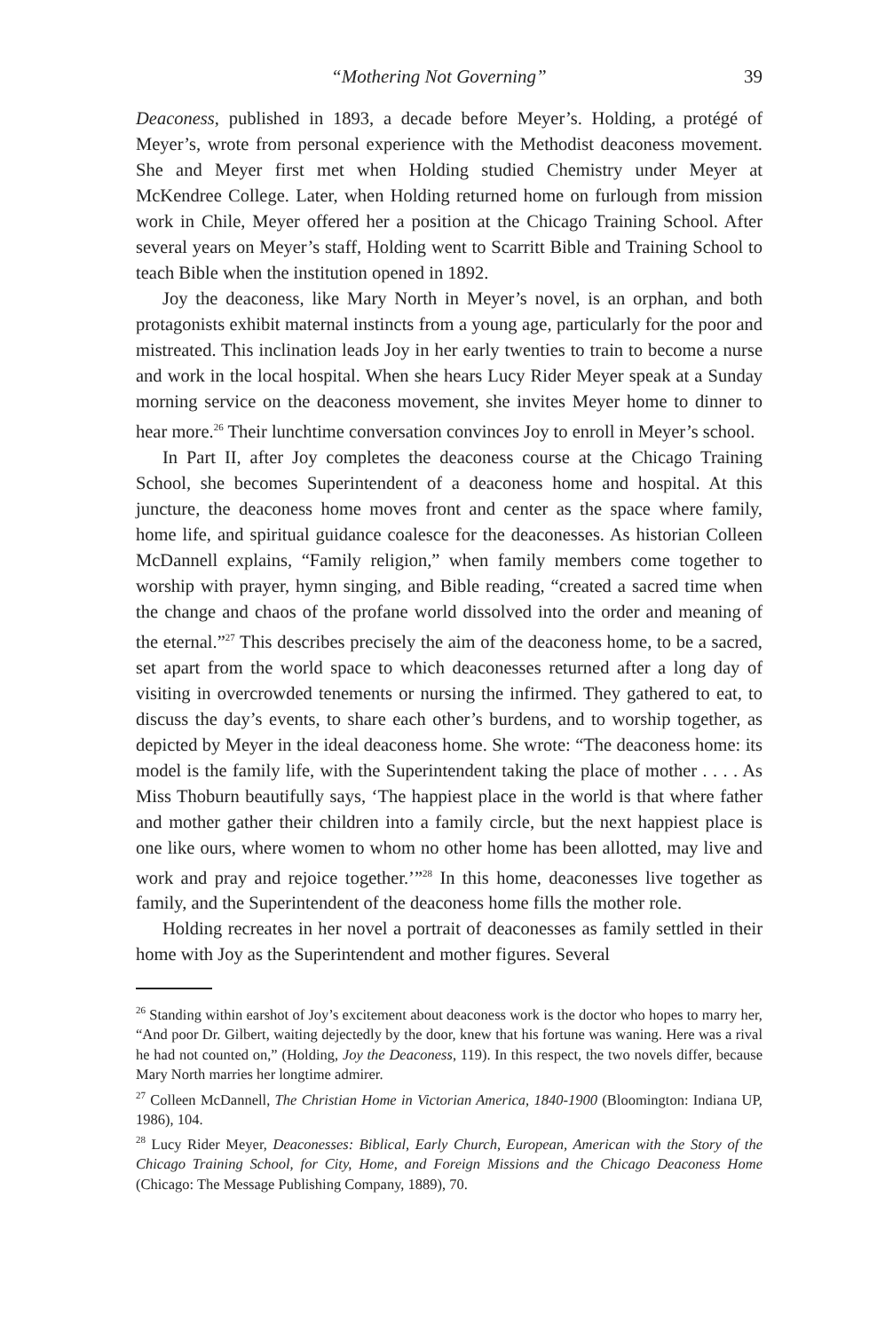“Mothering Not Governing” 39
Deaconess, published in 1893, a decade before Meyer’s. Holding, a protégé of Meyer’s, wrote from personal experience with the Methodist deaconess movement. She and Meyer first met when Holding studied Chemistry under Meyer at McKendree College. Later, when Holding returned home on furlough from mission work in Chile, Meyer offered her a position at the Chicago Training School. After several years on Meyer’s staff, Holding went to Scarritt Bible and Training School to teach Bible when the institution opened in 1892.
Joy the deaconess, like Mary North in Meyer’s novel, is an orphan, and both protagonists exhibit maternal instincts from a young age, particularly for the poor and mistreated. This inclination leads Joy in her early twenties to train to become a nurse and work in the local hospital. When she hears Lucy Rider Meyer speak at a Sunday morning service on the deaconess movement, she invites Meyer home to dinner to hear more.<sup>26</sup> Their lunchtime conversation convinces Joy to enroll in Meyer’s school.
In Part II, after Joy completes the deaconess course at the Chicago Training School, she becomes Superintendent of a deaconess home and hospital. At this juncture, the deaconess home moves front and center as the space where family, home life, and spiritual guidance coalesce for the deaconesses. As historian Colleen McDannell explains, “Family religion,” when family members come together to worship with prayer, hymn singing, and Bible reading, “created a sacred time when the change and chaos of the profane world dissolved into the order and meaning of the eternal.”<sup>27</sup> This describes precisely the aim of the deaconess home, to be a sacred, set apart from the world space to which deaconesses returned after a long day of visiting in overcrowded tenements or nursing the infirmed. They gathered to eat, to discuss the day’s events, to share each other’s burdens, and to worship together, as depicted by Meyer in the ideal deaconess home. She wrote: “The deaconess home: its model is the family life, with the Superintendent taking the place of mother . . . . As Miss Thoburn beautifully says, ‘The happiest place in the world is that where father and mother gather their children into a family circle, but the next happiest place is one like ours, where women to whom no other home has been allotted, may live and work and pray and rejoice together.’”<sup>28</sup> In this home, deaconesses live together as family, and the Superintendent of the deaconess home fills the mother role.
Holding recreates in her novel a portrait of deaconesses as family settled in their home with Joy as the Superintendent and mother figures. Several
<sup>26</sup> Standing within earshot of Joy’s excitement about deaconess work is the doctor who hopes to marry her, “And poor Dr. Gilbert, waiting dejectedly by the door, knew that his fortune was waning. Here was a rival he had not counted on,” (Holding, Joy the Deaconess, 119). In this respect, the two novels differ, because Mary North marries her longtime admirer.
<sup>27</sup> Colleen McDannell, The Christian Home in Victorian America, 1840-1900 (Bloomington: Indiana UP, 1986), 104.
<sup>28</sup> Lucy Rider Meyer, Deaconesses: Biblical, Early Church, European, American with the Story of the Chicago Training School, for City, Home, and Foreign Missions and the Chicago Deaconess Home (Chicago: The Message Publishing Company, 1889), 70.